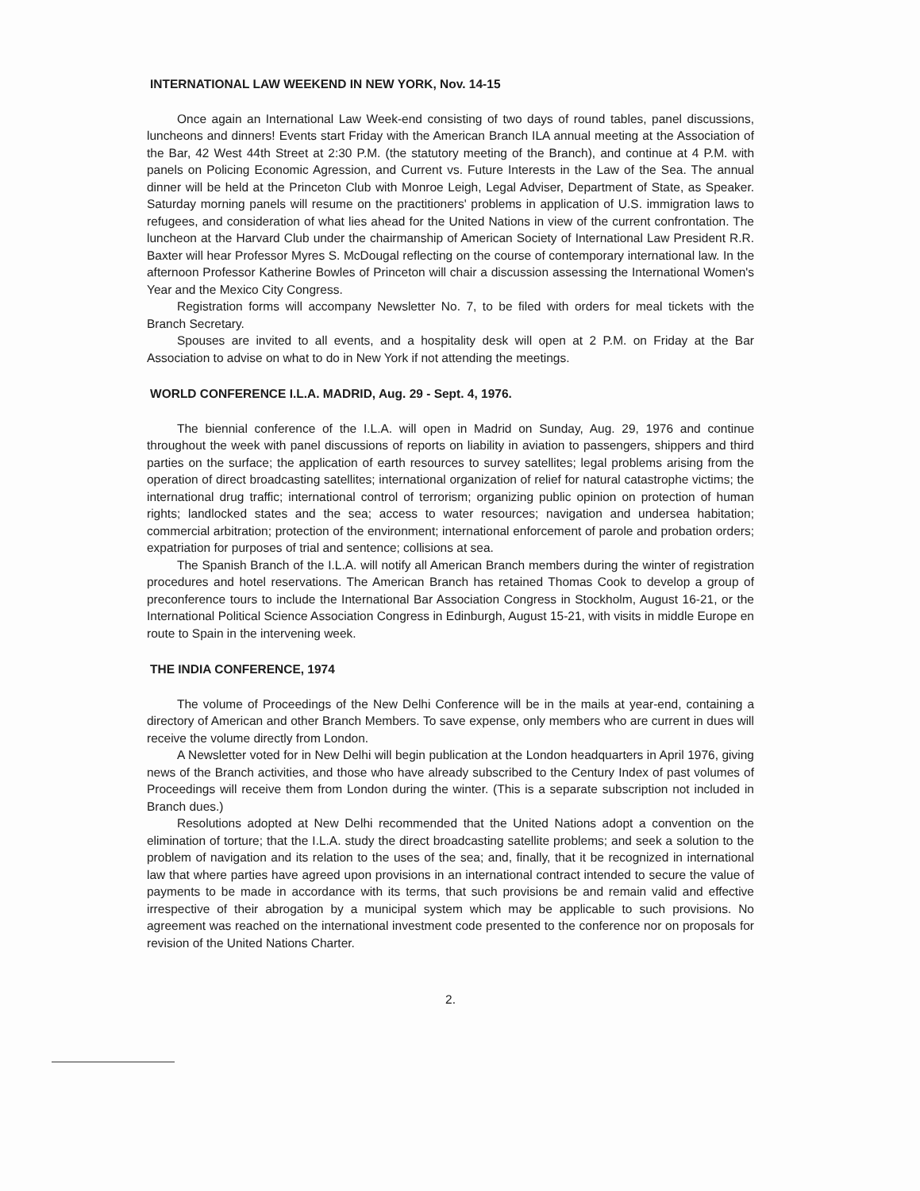INTERNATIONAL LAW WEEKEND IN NEW YORK, Nov. 14-15
Once again an International Law Week-end consisting of two days of round tables, panel discussions, luncheons and dinners! Events start Friday with the American Branch ILA annual meeting at the Association of the Bar, 42 West 44th Street at 2:30 P.M. (the statutory meeting of the Branch), and continue at 4 P.M. with panels on Policing Economic Agression, and Current vs. Future Interests in the Law of the Sea. The annual dinner will be held at the Princeton Club with Monroe Leigh, Legal Adviser, Department of State, as Speaker. Saturday morning panels will resume on the practitioners' problems in application of U.S. immigration laws to refugees, and consideration of what lies ahead for the United Nations in view of the current confrontation. The luncheon at the Harvard Club under the chairmanship of American Society of International Law President R.R. Baxter will hear Professor Myres S. McDougal reflecting on the course of contemporary international law. In the afternoon Professor Katherine Bowles of Princeton will chair a discussion assessing the International Women's Year and the Mexico City Congress.
Registration forms will accompany Newsletter No. 7, to be filed with orders for meal tickets with the Branch Secretary.
Spouses are invited to all events, and a hospitality desk will open at 2 P.M. on Friday at the Bar Association to advise on what to do in New York if not attending the meetings.
WORLD CONFERENCE I.L.A. MADRID, Aug. 29 - Sept. 4, 1976.
The biennial conference of the I.L.A. will open in Madrid on Sunday, Aug. 29, 1976 and continue throughout the week with panel discussions of reports on liability in aviation to passengers, shippers and third parties on the surface; the application of earth resources to survey satellites; legal problems arising from the operation of direct broadcasting satellites; international organization of relief for natural catastrophe victims; the international drug traffic; international control of terrorism; organizing public opinion on protection of human rights; landlocked states and the sea; access to water resources; navigation and undersea habitation; commercial arbitration; protection of the environment; international enforcement of parole and probation orders; expatriation for purposes of trial and sentence; collisions at sea.
The Spanish Branch of the I.L.A. will notify all American Branch members during the winter of registration procedures and hotel reservations. The American Branch has retained Thomas Cook to develop a group of preconference tours to include the International Bar Association Congress in Stockholm, August 16-21, or the International Political Science Association Congress in Edinburgh, August 15-21, with visits in middle Europe en route to Spain in the intervening week.
THE INDIA CONFERENCE, 1974
The volume of Proceedings of the New Delhi Conference will be in the mails at year-end, containing a directory of American and other Branch Members. To save expense, only members who are current in dues will receive the volume directly from London.
A Newsletter voted for in New Delhi will begin publication at the London headquarters in April 1976, giving news of the Branch activities, and those who have already subscribed to the Century Index of past volumes of Proceedings will receive them from London during the winter. (This is a separate subscription not included in Branch dues.)
Resolutions adopted at New Delhi recommended that the United Nations adopt a convention on the elimination of torture; that the I.L.A. study the direct broadcasting satellite problems; and seek a solution to the problem of navigation and its relation to the uses of the sea; and, finally, that it be recognized in international law that where parties have agreed upon provisions in an international contract intended to secure the value of payments to be made in accordance with its terms, that such provisions be and remain valid and effective irrespective of their abrogation by a municipal system which may be applicable to such provisions. No agreement was reached on the international investment code presented to the conference nor on proposals for revision of the United Nations Charter.
2.